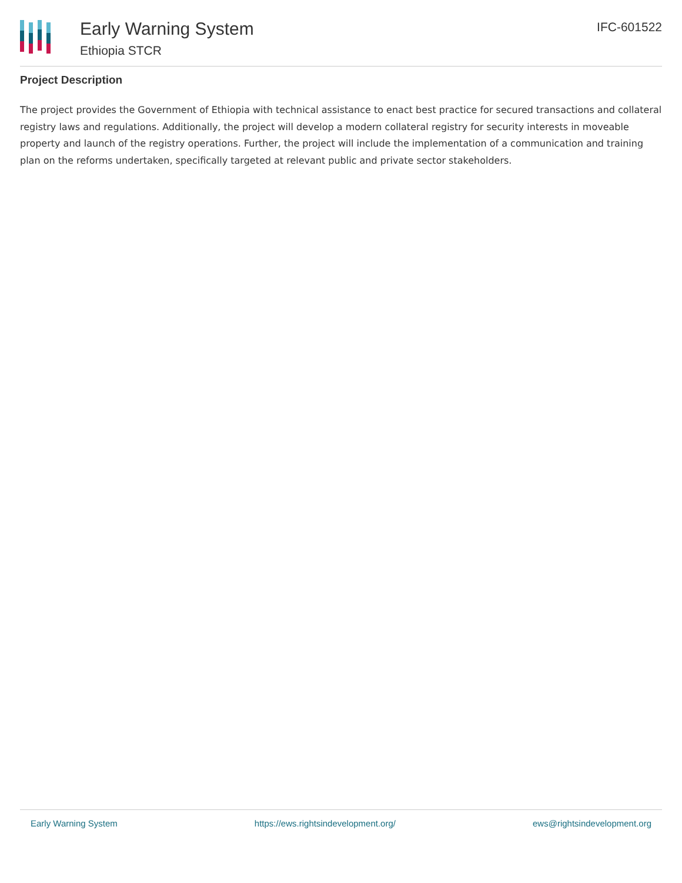Early Warning System
Ethiopia STCR
IFC-601522
Project Description
The project provides the Government of Ethiopia with technical assistance to enact best practice for secured transactions and collateral registry laws and regulations. Additionally, the project will develop a modern collateral registry for security interests in moveable property and launch of the registry operations. Further, the project will include the implementation of a communication and training plan on the reforms undertaken, specifically targeted at relevant public and private sector stakeholders.
Early Warning System https://ews.rightsindevelopment.org/ ews@rightsindevelopment.org